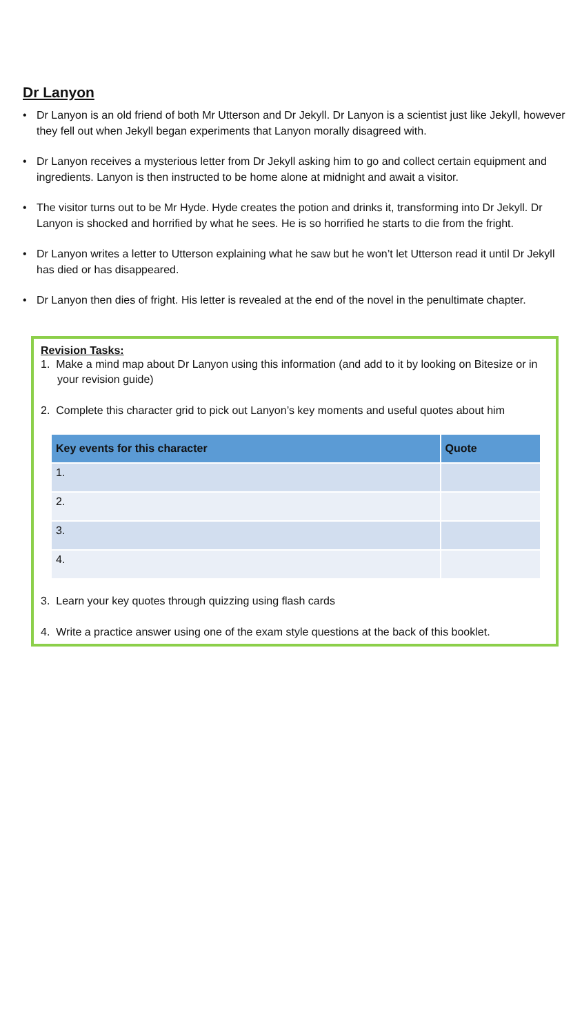Dr Lanyon
• Dr Lanyon is an old friend of both Mr Utterson and Dr Jekyll. Dr Lanyon is a scientist just like Jekyll, however they fell out when Jekyll began experiments that Lanyon morally disagreed with.
• Dr Lanyon receives a mysterious letter from Dr Jekyll asking him to go and collect certain equipment and ingredients. Lanyon is then instructed to be home alone at midnight and await a visitor.
• The visitor turns out to be Mr Hyde. Hyde creates the potion and drinks it, transforming into Dr Jekyll. Dr Lanyon is shocked and horrified by what he sees. He is so horrified he starts to die from the fright.
• Dr Lanyon writes a letter to Utterson explaining what he saw but he won’t let Utterson read it until Dr Jekyll has died or has disappeared.
• Dr Lanyon then dies of fright. His letter is revealed at the end of the novel in the penultimate chapter.
Revision Tasks:
1. Make a mind map about Dr Lanyon using this information (and add to it by looking on Bitesize or in your revision guide)
2. Complete this character grid to pick out Lanyon’s key moments and useful quotes about him
| Key events for this character | Quote |
| --- | --- |
| 1. | |
| 2. | |
| 3. | |
| 4. | |
3. Learn your key quotes through quizzing using flash cards
4. Write a practice answer using one of the exam style questions at the back of this booklet.